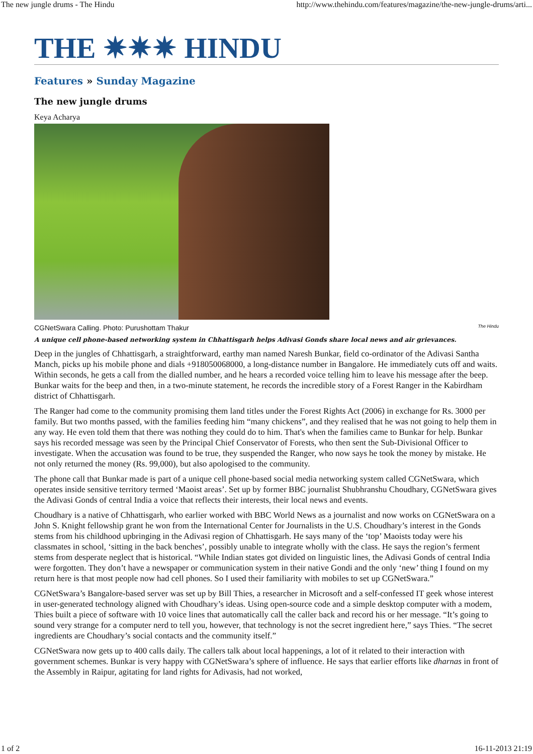The new jungle drums - The Hindu http://www.thehindu.com/features/magazine/the-new-jungle-drums/arti...
THE ✷✷✷ HINDU
Features » Sunday Magazine
The new jungle drums
Keya Acharya
CGNetSwara Calling. Photo: Purushottam Thakur The Hindu
A unique cell phone-based networking system in Chhattisgarh helps Adivasi Gonds share local news and air grievances.
Deep in the jungles of Chhattisgarh, a straightforward, earthy man named Naresh Bunkar, field co-ordinator of the Adivasi Santha Manch, picks up his mobile phone and dials +918050068000, a long-distance number in Bangalore. He immediately cuts off and waits. Within seconds, he gets a call from the dialled number, and he hears a recorded voice telling him to leave his message after the beep. Bunkar waits for the beep and then, in a two-minute statement, he records the incredible story of a Forest Ranger in the Kabirdham district of Chhattisgarh.
The Ranger had come to the community promising them land titles under the Forest Rights Act (2006) in exchange for Rs. 3000 per family. But two months passed, with the families feeding him “many chickens”, and they realised that he was not going to help them in any way. He even told them that there was nothing they could do to him. That's when the families came to Bunkar for help. Bunkar says his recorded message was seen by the Principal Chief Conservator of Forests, who then sent the Sub-Divisional Officer to investigate. When the accusation was found to be true, they suspended the Ranger, who now says he took the money by mistake. He not only returned the money (Rs. 99,000), but also apologised to the community.
The phone call that Bunkar made is part of a unique cell phone-based social media networking system called CGNetSwara, which operates inside sensitive territory termed ‘Maoist areas’. Set up by former BBC journalist Shubhranshu Choudhary, CGNetSwara gives the Adivasi Gonds of central India a voice that reflects their interests, their local news and events.
Choudhary is a native of Chhattisgarh, who earlier worked with BBC World News as a journalist and now works on CGNetSwara on a John S. Knight fellowship grant he won from the International Center for Journalists in the U.S. Choudhary’s interest in the Gonds stems from his childhood upbringing in the Adivasi region of Chhattisgarh. He says many of the ‘top’ Maoists today were his classmates in school, ‘sitting in the back benches’, possibly unable to integrate wholly with the class. He says the region’s ferment stems from desperate neglect that is historical. “While Indian states got divided on linguistic lines, the Adivasi Gonds of central India were forgotten. They don’t have a newspaper or communication system in their native Gondi and the only ‘new’ thing I found on my return here is that most people now had cell phones. So I used their familiarity with mobiles to set up CGNetSwara.”
CGNetSwara’s Bangalore-based server was set up by Bill Thies, a researcher in Microsoft and a self-confessed IT geek whose interest in user-generated technology aligned with Choudhary’s ideas. Using open-source code and a simple desktop computer with a modem, Thies built a piece of software with 10 voice lines that automatically call the caller back and record his or her message. “It’s going to sound very strange for a computer nerd to tell you, however, that technology is not the secret ingredient here,” says Thies. “The secret ingredients are Choudhary’s social contacts and the community itself.”
CGNetSwara now gets up to 400 calls daily. The callers talk about local happenings, a lot of it related to their interaction with government schemes. Bunkar is very happy with CGNetSwara’s sphere of influence. He says that earlier efforts like dharnas in front of the Assembly in Raipur, agitating for land rights for Adivasis, had not worked,
1 of 2 16-11-2013 21:19